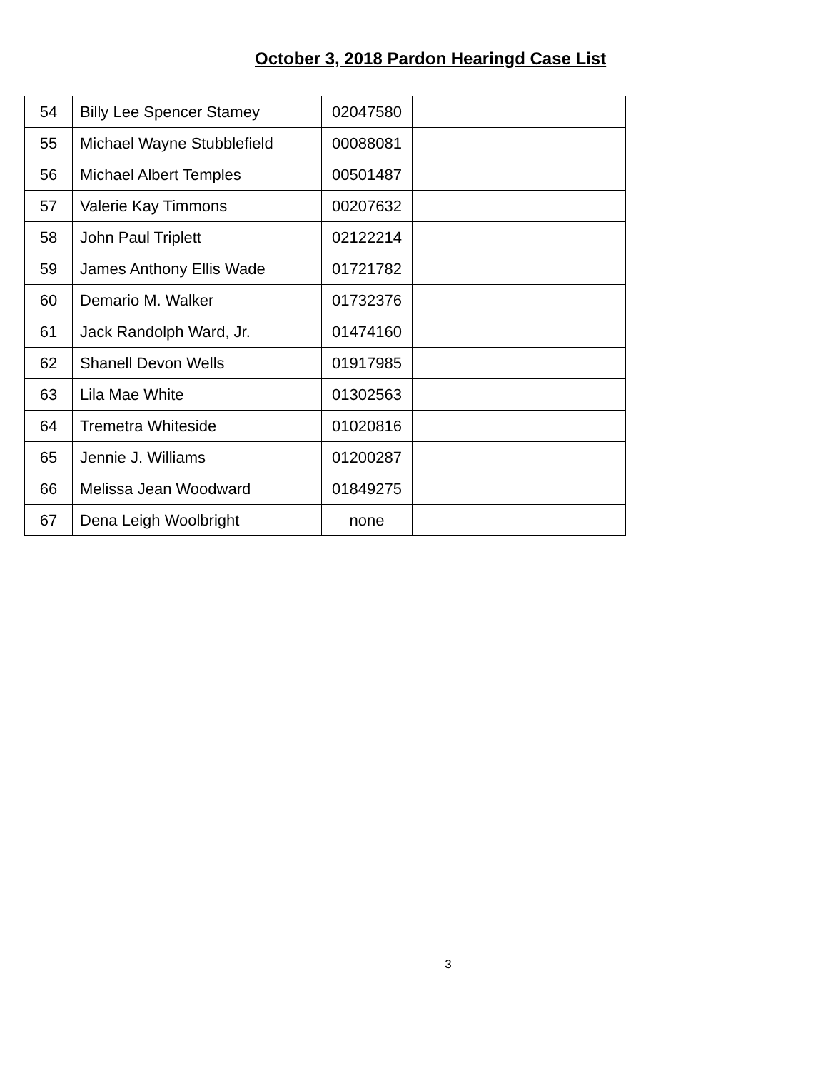October 3, 2018 Pardon Hearingd Case List
| 54 | Billy Lee Spencer Stamey | 02047580 | |
| 55 | Michael Wayne Stubblefield | 00088081 | |
| 56 | Michael Albert Temples | 00501487 | |
| 57 | Valerie Kay Timmons | 00207632 | |
| 58 | John Paul Triplett | 02122214 | |
| 59 | James Anthony Ellis Wade | 01721782 | |
| 60 | Demario M. Walker | 01732376 | |
| 61 | Jack Randolph Ward, Jr. | 01474160 | |
| 62 | Shanell Devon Wells | 01917985 | |
| 63 | Lila Mae White | 01302563 | |
| 64 | Tremetra Whiteside | 01020816 | |
| 65 | Jennie J. Williams | 01200287 | |
| 66 | Melissa Jean Woodward | 01849275 | |
| 67 | Dena Leigh Woolbright | none | |
3